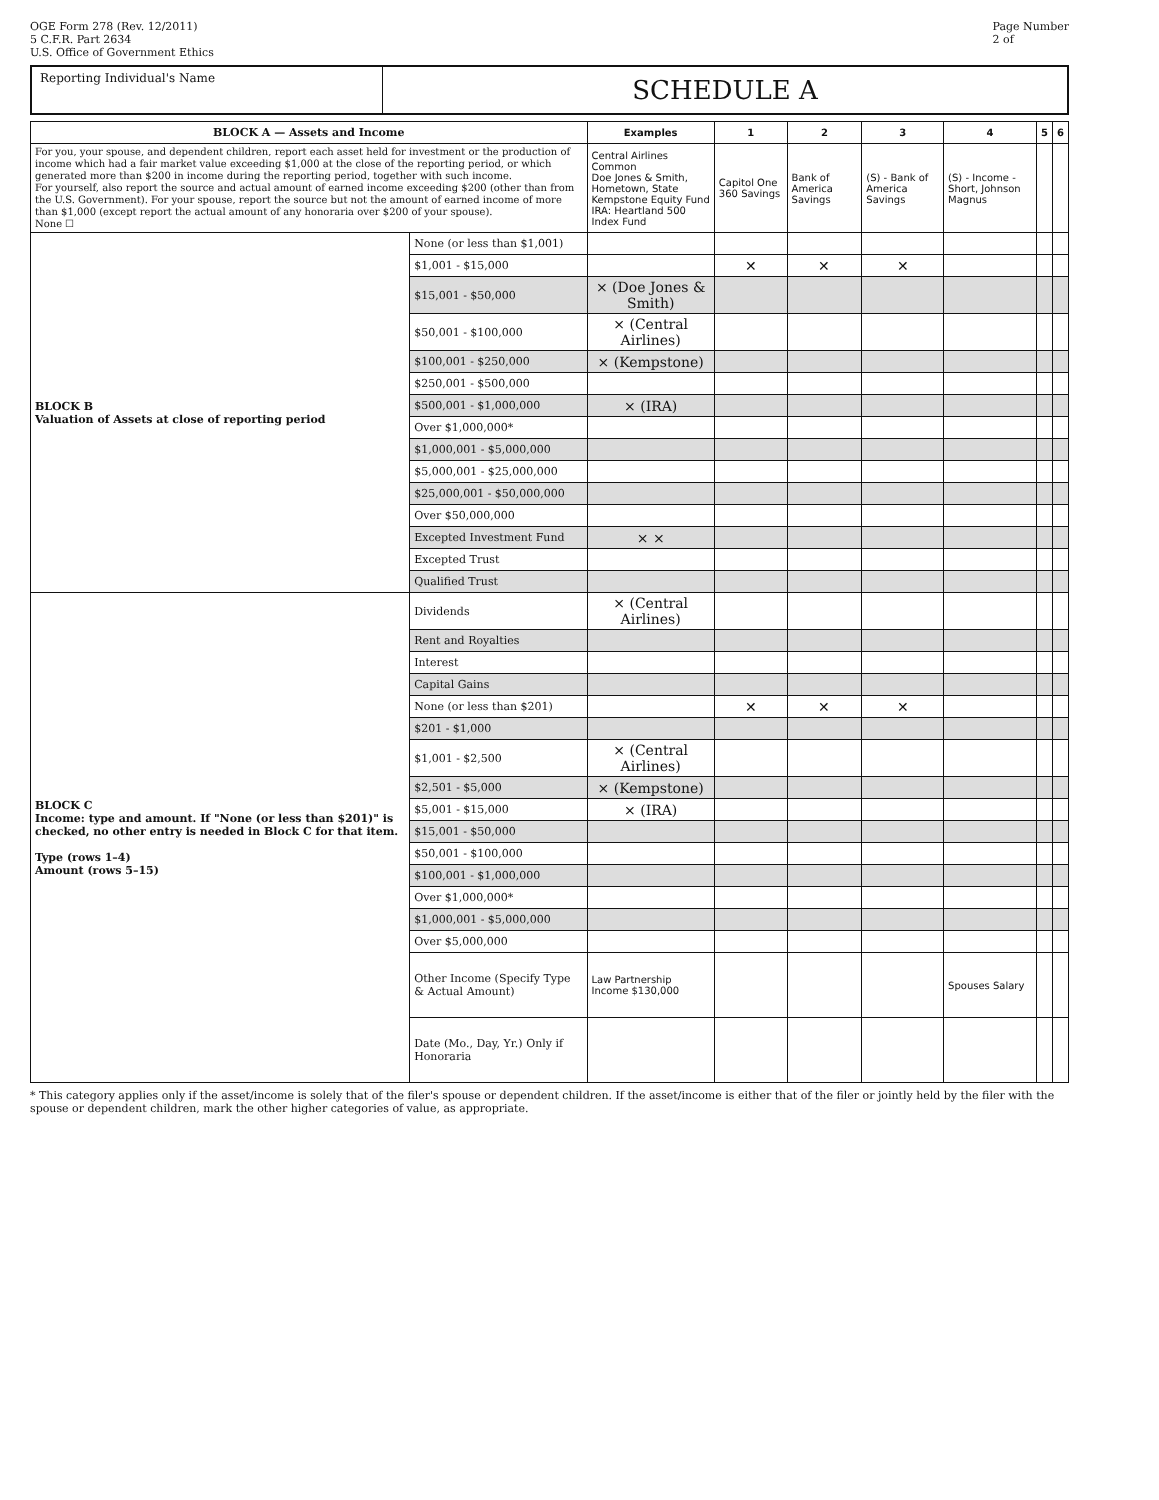OGE Form 278 (Rev. 12/2011)
5 C.F.R. Part 2634
U.S. Office of Government Ethics
Page Number
2 of
Reporting Individual's Name
SCHEDULE A
| BLOCK A — Assets and Income | | Examples | 1 | 2 | 3 | 4 | 5 | 6 |
| --- | --- | --- | --- | --- | --- | --- | --- | --- |
| For you, your spouse, and dependent children, report each asset held for investment or the production of income which had a fair market value exceeding $1,000 at the close of the reporting period, or which generated more than $200 in income during the reporting period, together with such income. For yourself, also report the source and actual amount of earned income exceeding $200 (other than from the U.S. Government). For your spouse, report the source but not the amount of earned income of more than $1,000 (except report the actual amount of any honoraria over $200 of your spouse). None ☐ | | Central Airlines Common Doe Jones & Smith, Hometown, State Kempstone Equity Fund IRA: Heartland 500 Index Fund | Capitol One 360 Savings | Bank of America Savings | (S) - Bank of America Savings | (S) - Income - Short, Johnson Magnus | | |
| BLOCK B Valuation of Assets at close of reporting period | None (or less than $1,001) | | | | | | | |
| | $1,001 - $15,000 | | ✕ | ✕ | ✕ | | | |
| | $15,001 - $50,000 | × (Doe Jones & Smith) | | | | | | |
| | $50,001 - $100,000 | × (Central Airlines) | | | | | | |
| | $100,001 - $250,000 | × (Kempstone) | | | | | | |
| | $250,001 - $500,000 | | | | | | | |
| | $500,001 - $1,000,000 | × (IRA) | | | | | | |
| | Over $1,000,000* | | | | | | | |
| | $1,000,001 - $5,000,000 | | | | | | | |
| | $5,000,001 - $25,000,000 | | | | | | | |
| | $25,000,001 - $50,000,000 | | | | | | | |
| | Over $50,000,000 | | | | | | | |
| | Excepted Investment Fund | × × | | | | | | |
| | Excepted Trust | | | | | | | |
| | Qualified Trust | | | | | | | |
| BLOCK C Income: type and amount. If "None (or less than $201)" is checked, no other entry is needed in Block C for that item. Type (rows 1–4) Amount (rows 5–15) | Dividends | × (Central Airlines) | | | | | | |
| | Rent and Royalties | | | | | | | |
| | Interest | | | | | | | |
| | Capital Gains | | | | | | | |
| | None (or less than $201) | | ✕ | ✕ | ✕ | | | |
| | $201 - $1,000 | | | | | | | |
| | $1,001 - $2,500 | × (Central Airlines) | | | | | | |
| | $2,501 - $5,000 | × (Kempstone) | | | | | | |
| | $5,001 - $15,000 | × (IRA) | | | | | | |
| | $15,001 - $50,000 | | | | | | | |
| | $50,001 - $100,000 | | | | | | | |
| | $100,001 - $1,000,000 | | | | | | | |
| | Over $1,000,000* | | | | | | | |
| | $1,000,001 - $5,000,000 | | | | | | | |
| | Over $5,000,000 | | | | | | | |
| | Other Income (Specify Type & Actual Amount) | Law Partnership Income $130,000 | | | | Spouses Salary | | |
| | Date (Mo., Day, Yr.) Only if Honoraria | | | | | | | |
* This category applies only if the asset/income is solely that of the filer's spouse or dependent children. If the asset/income is either that of the filer or jointly held by the filer with the spouse or dependent children, mark the other higher categories of value, as appropriate.